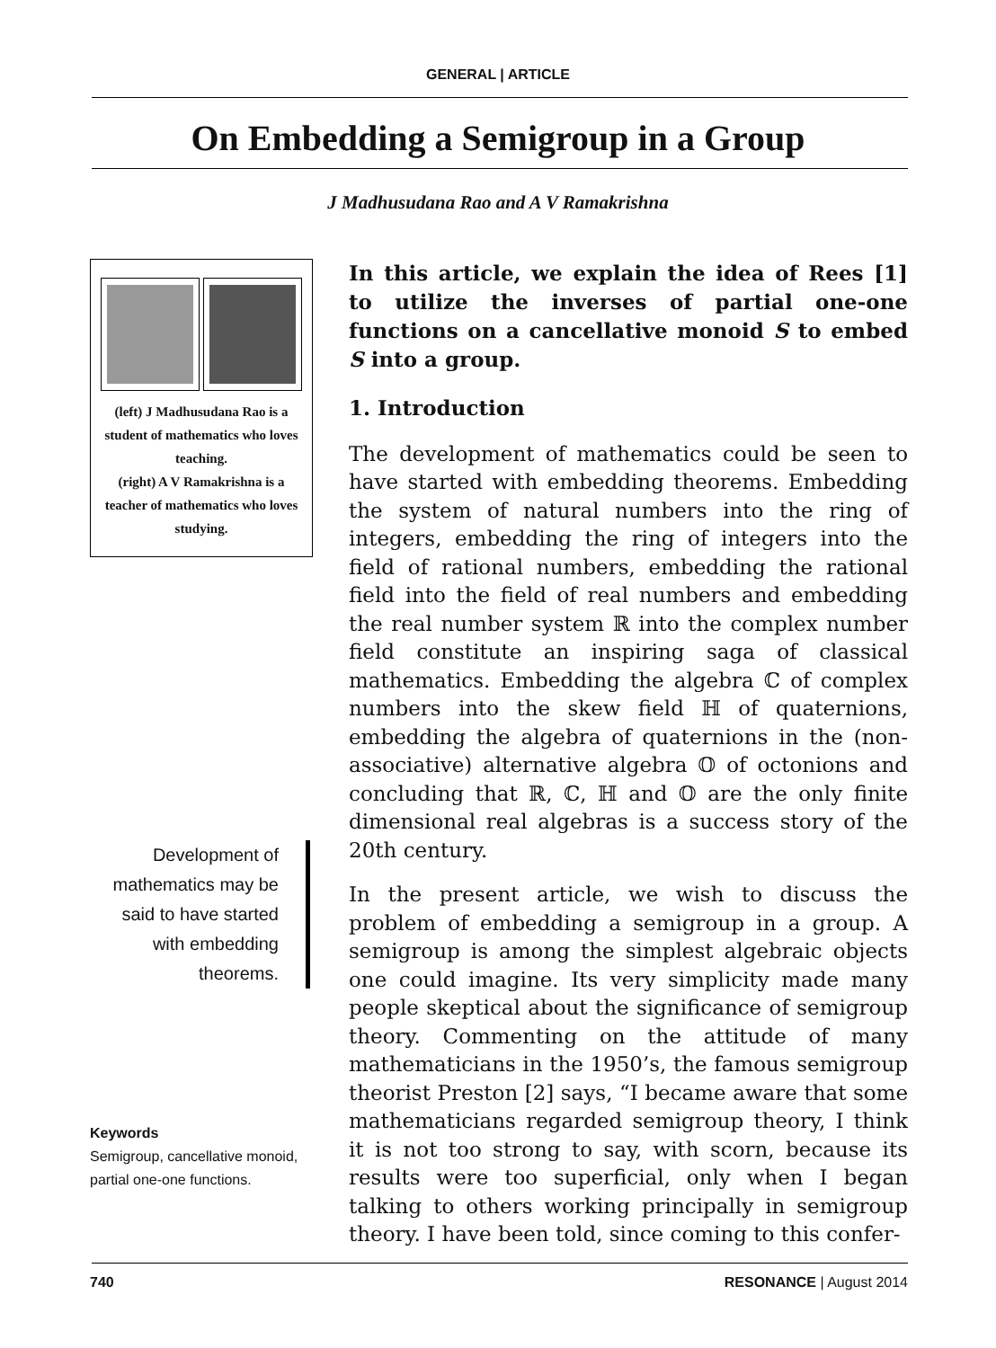GENERAL | ARTICLE
On Embedding a Semigroup in a Group
J Madhusudana Rao and A V Ramakrishna
(left) J Madhusudana Rao is a student of mathematics who loves teaching.
(right) A V Ramakrishna is a teacher of mathematics who loves studying.
Development of mathematics may be said to have started with embedding theorems.
Keywords
Semigroup, cancellative monoid, partial one-one functions.
In this article, we explain the idea of Rees [1] to utilize the inverses of partial one-one functions on a cancellative monoid S to embed S into a group.
1. Introduction
The development of mathematics could be seen to have started with embedding theorems. Embedding the system of natural numbers into the ring of integers, embedding the ring of integers into the field of rational numbers, embedding the rational field into the field of real numbers and embedding the real number system ℝ into the complex number field constitute an inspiring saga of classical mathematics. Embedding the algebra ℂ of complex numbers into the skew field ℍ of quaternions, embedding the algebra of quaternions in the (non-associative) alternative algebra 𝕆 of octonions and concluding that ℝ, ℂ, ℍ and 𝕆 are the only finite dimensional real algebras is a success story of the 20th century.
In the present article, we wish to discuss the problem of embedding a semigroup in a group. A semigroup is among the simplest algebraic objects one could imagine. Its very simplicity made many people skeptical about the significance of semigroup theory. Commenting on the attitude of many mathematicians in the 1950’s, the famous semigroup theorist Preston [2] says, “I became aware that some mathematicians regarded semigroup theory, I think it is not too strong to say, with scorn, because its results were too superficial, only when I began talking to others working principally in semigroup theory. I have been told, since coming to this confer-
740 RESONANCE | August 2014